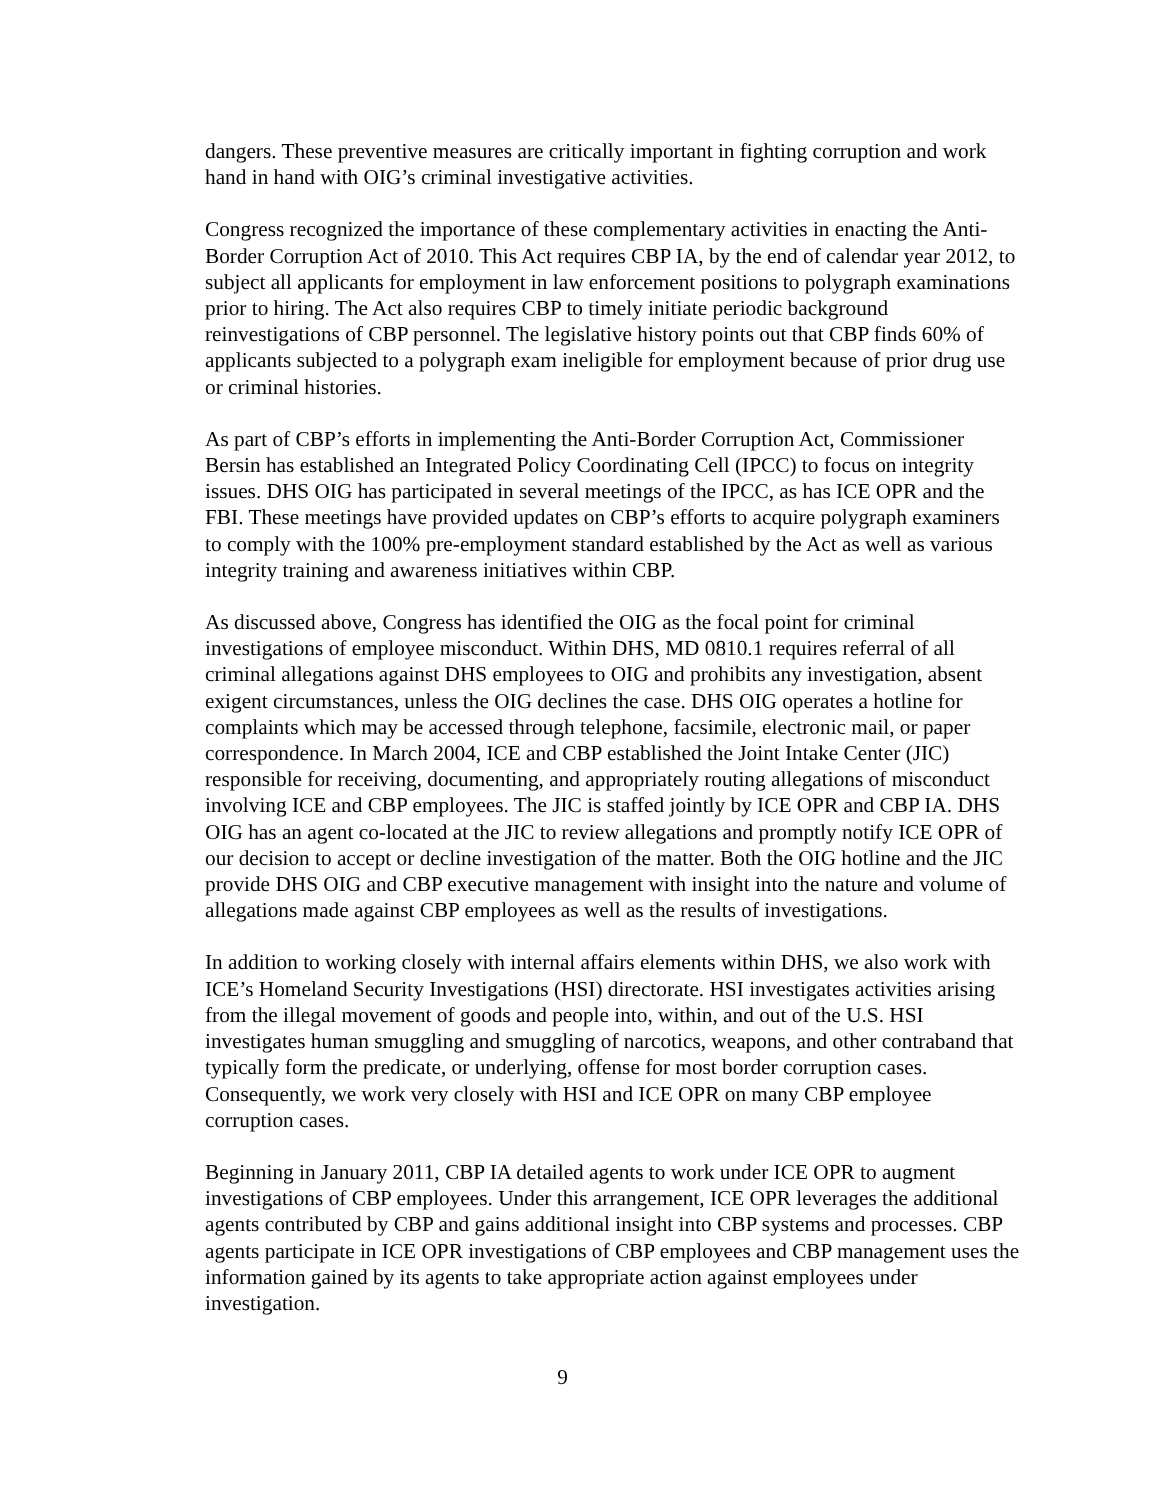dangers. These preventive measures are critically important in fighting corruption and work hand in hand with OIG’s criminal investigative activities.
Congress recognized the importance of these complementary activities in enacting the Anti-Border Corruption Act of 2010. This Act requires CBP IA, by the end of calendar year 2012, to subject all applicants for employment in law enforcement positions to polygraph examinations prior to hiring. The Act also requires CBP to timely initiate periodic background reinvestigations of CBP personnel. The legislative history points out that CBP finds 60% of applicants subjected to a polygraph exam ineligible for employment because of prior drug use or criminal histories.
As part of CBP’s efforts in implementing the Anti-Border Corruption Act, Commissioner Bersin has established an Integrated Policy Coordinating Cell (IPCC) to focus on integrity issues. DHS OIG has participated in several meetings of the IPCC, as has ICE OPR and the FBI. These meetings have provided updates on CBP’s efforts to acquire polygraph examiners to comply with the 100% pre-employment standard established by the Act as well as various integrity training and awareness initiatives within CBP.
As discussed above, Congress has identified the OIG as the focal point for criminal investigations of employee misconduct. Within DHS, MD 0810.1 requires referral of all criminal allegations against DHS employees to OIG and prohibits any investigation, absent exigent circumstances, unless the OIG declines the case. DHS OIG operates a hotline for complaints which may be accessed through telephone, facsimile, electronic mail, or paper correspondence. In March 2004, ICE and CBP established the Joint Intake Center (JIC) responsible for receiving, documenting, and appropriately routing allegations of misconduct involving ICE and CBP employees. The JIC is staffed jointly by ICE OPR and CBP IA. DHS OIG has an agent co-located at the JIC to review allegations and promptly notify ICE OPR of our decision to accept or decline investigation of the matter. Both the OIG hotline and the JIC provide DHS OIG and CBP executive management with insight into the nature and volume of allegations made against CBP employees as well as the results of investigations.
In addition to working closely with internal affairs elements within DHS, we also work with ICE’s Homeland Security Investigations (HSI) directorate. HSI investigates activities arising from the illegal movement of goods and people into, within, and out of the U.S. HSI investigates human smuggling and smuggling of narcotics, weapons, and other contraband that typically form the predicate, or underlying, offense for most border corruption cases. Consequently, we work very closely with HSI and ICE OPR on many CBP employee corruption cases.
Beginning in January 2011, CBP IA detailed agents to work under ICE OPR to augment investigations of CBP employees. Under this arrangement, ICE OPR leverages the additional agents contributed by CBP and gains additional insight into CBP systems and processes. CBP agents participate in ICE OPR investigations of CBP employees and CBP management uses the information gained by its agents to take appropriate action against employees under investigation.
9